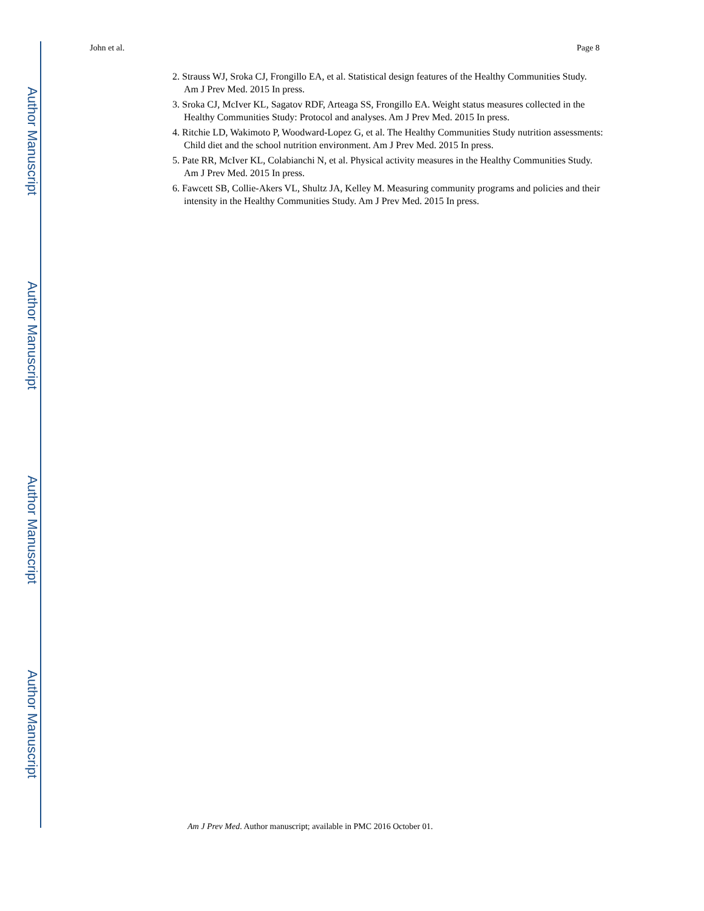Author Manuscript
Author Manuscript
Author Manuscript
Author Manuscript
John et al. Page 8
2. Strauss WJ, Sroka CJ, Frongillo EA, et al. Statistical design features of the Healthy Communities Study. Am J Prev Med. 2015 In press.
3. Sroka CJ, McIver KL, Sagatov RDF, Arteaga SS, Frongillo EA. Weight status measures collected in the Healthy Communities Study: Protocol and analyses. Am J Prev Med. 2015 In press.
4. Ritchie LD, Wakimoto P, Woodward-Lopez G, et al. The Healthy Communities Study nutrition assessments: Child diet and the school nutrition environment. Am J Prev Med. 2015 In press.
5. Pate RR, McIver KL, Colabianchi N, et al. Physical activity measures in the Healthy Communities Study. Am J Prev Med. 2015 In press.
6. Fawcett SB, Collie-Akers VL, Shultz JA, Kelley M. Measuring community programs and policies and their intensity in the Healthy Communities Study. Am J Prev Med. 2015 In press.
Am J Prev Med. Author manuscript; available in PMC 2016 October 01.